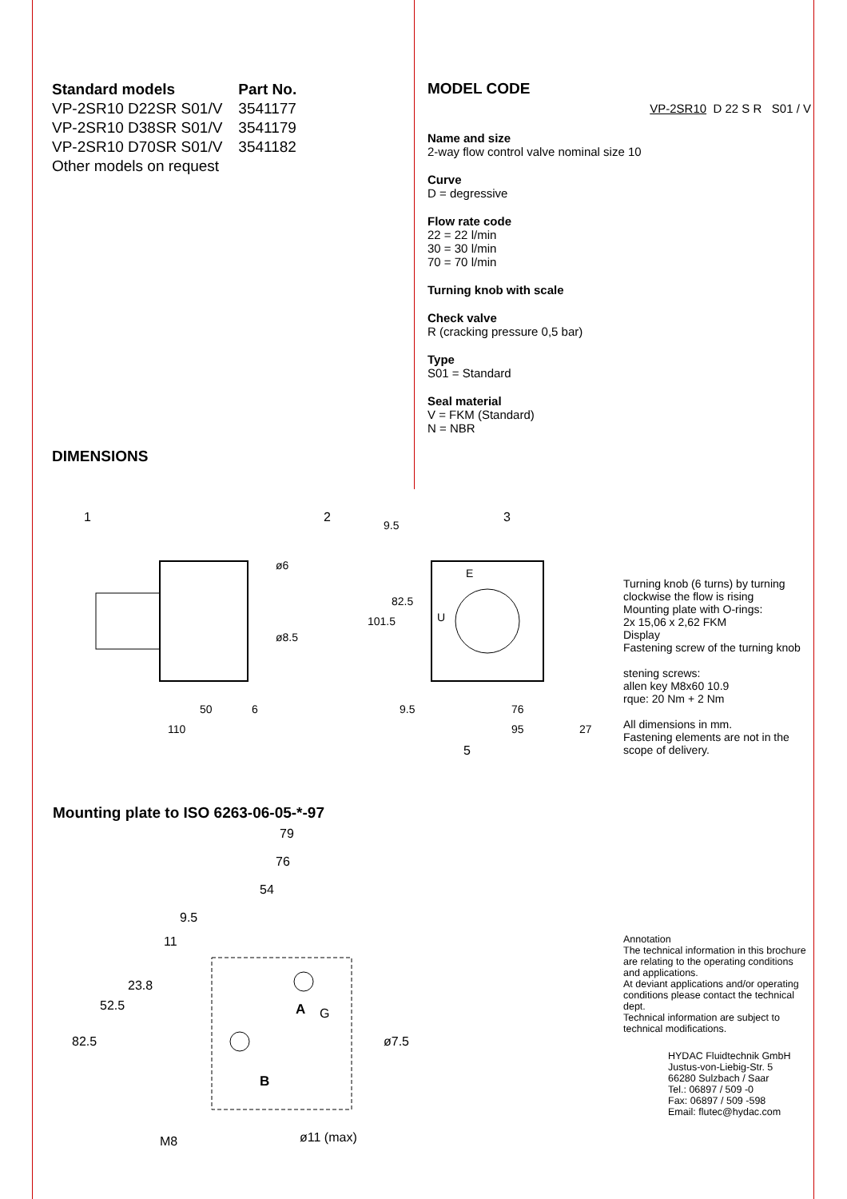| Standard models | Part No. |
| --- | --- |
| VP-2SR10 D22SR S01/V | 3541177 |
| VP-2SR10 D38SR S01/V | 3541179 |
| VP-2SR10 D70SR S01/V | 3541182 |
| Other models on request | |
DIMENSIONS
MODEL CODE
VP-2SR10 D 22 S R S01 / V
Name and size
2-way flow control valve nominal size 10
Curve
D = degressive
Flow rate code
22 = 22 l/min
30 = 30 l/min
70 = 70 l/min
Turning knob with scale
Check valve
R (cracking pressure 0,5 bar)
Type
S01 = Standard
Seal material
V = FKM (Standard)
N = NBR
1
2
3
ø6
ø8.5
50
6
110
9.5
82.5
101.5
9.5
76
95
27
E
U
5
Turning knob (6 turns) by turning clockwise the flow is rising
Mounting plate with O-rings:
2x 15,06 x 2,62 FKM
Display
Fastening screw of the turning knob
stening screws:
allen key M8x60 10.9
rque: 20 Nm + 2 Nm
All dimensions in mm.
Fastening elements are not in the scope of delivery.
Mounting plate to ISO 6263-06-05-*-97
79
76
54
9.5
11
23.8
52.5
82.5
A
G
ø7.5
B
M8
ø11 (max)
Annotation
The technical information in this brochure are relating to the operating conditions and applications.
At deviant applications and/or operating conditions please contact the technical dept.
Technical information are subject to technical modifications.
HYDAC Fluidtechnik GmbH
Justus-von-Liebig-Str. 5
66280 Sulzbach / Saar
Tel.: 06897 / 509 -0
Fax: 06897 / 509 -598
Email: flutec@hydac.com